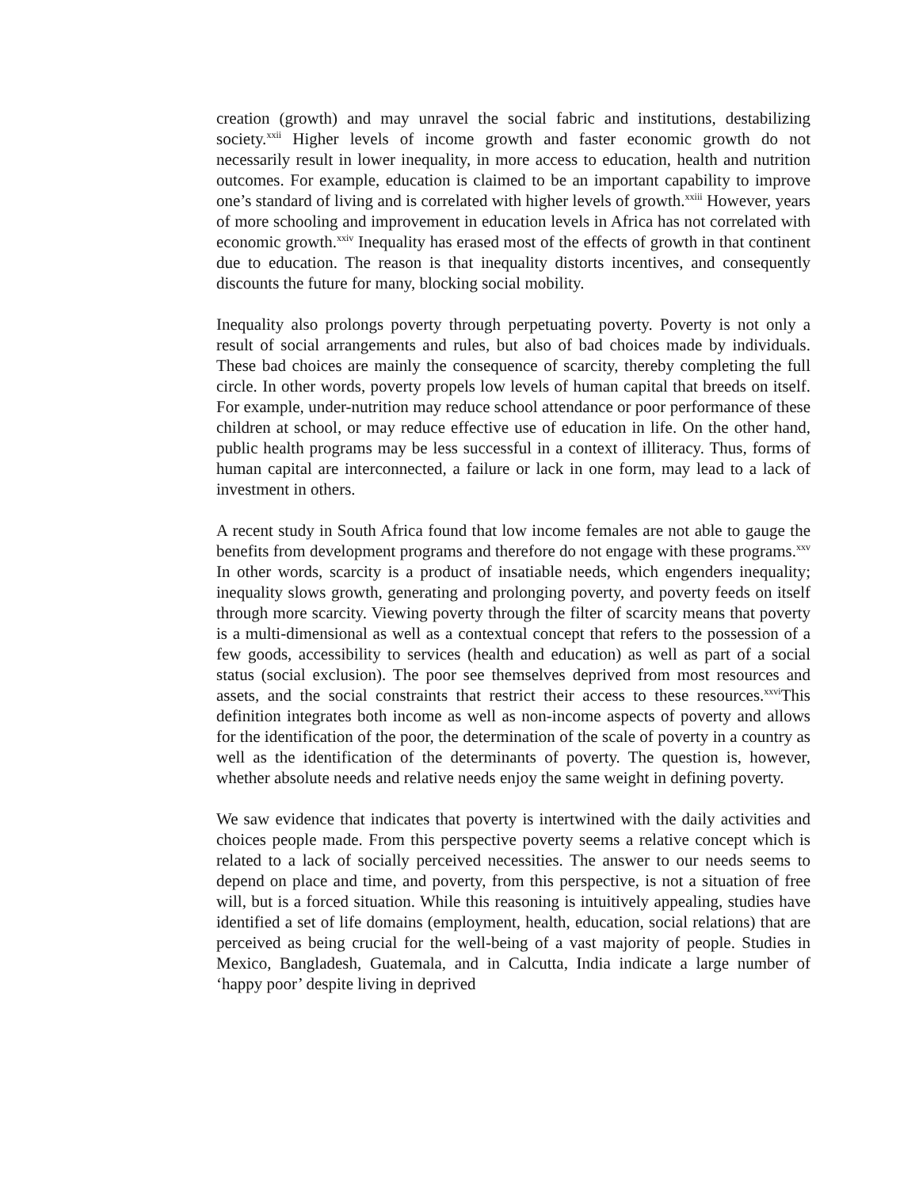creation (growth) and may unravel the social fabric and institutions, destabilizing society.<sup>xxii</sup> Higher levels of income growth and faster economic growth do not necessarily result in lower inequality, in more access to education, health and nutrition outcomes. For example, education is claimed to be an important capability to improve one’s standard of living and is correlated with higher levels of growth.<sup>xxiii</sup> However, years of more schooling and improvement in education levels in Africa has not correlated with economic growth.<sup>xxiv</sup> Inequality has erased most of the effects of growth in that continent due to education. The reason is that inequality distorts incentives, and consequently discounts the future for many, blocking social mobility.
Inequality also prolongs poverty through perpetuating poverty. Poverty is not only a result of social arrangements and rules, but also of bad choices made by individuals. These bad choices are mainly the consequence of scarcity, thereby completing the full circle. In other words, poverty propels low levels of human capital that breeds on itself. For example, under-nutrition may reduce school attendance or poor performance of these children at school, or may reduce effective use of education in life. On the other hand, public health programs may be less successful in a context of illiteracy. Thus, forms of human capital are interconnected, a failure or lack in one form, may lead to a lack of investment in others.
A recent study in South Africa found that low income females are not able to gauge the benefits from development programs and therefore do not engage with these programs.<sup>xxv</sup> In other words, scarcity is a product of insatiable needs, which engenders inequality; inequality slows growth, generating and prolonging poverty, and poverty feeds on itself through more scarcity. Viewing poverty through the filter of scarcity means that poverty is a multi-dimensional as well as a contextual concept that refers to the possession of a few goods, accessibility to services (health and education) as well as part of a social status (social exclusion). The poor see themselves deprived from most resources and assets, and the social constraints that restrict their access to these resources.<sup>xxvi</sup>This definition integrates both income as well as non-income aspects of poverty and allows for the identification of the poor, the determination of the scale of poverty in a country as well as the identification of the determinants of poverty. The question is, however, whether absolute needs and relative needs enjoy the same weight in defining poverty.
We saw evidence that indicates that poverty is intertwined with the daily activities and choices people made. From this perspective poverty seems a relative concept which is related to a lack of socially perceived necessities. The answer to our needs seems to depend on place and time, and poverty, from this perspective, is not a situation of free will, but is a forced situation. While this reasoning is intuitively appealing, studies have identified a set of life domains (employment, health, education, social relations) that are perceived as being crucial for the well-being of a vast majority of people. Studies in Mexico, Bangladesh, Guatemala, and in Calcutta, India indicate a large number of ‘happy poor’ despite living in deprived